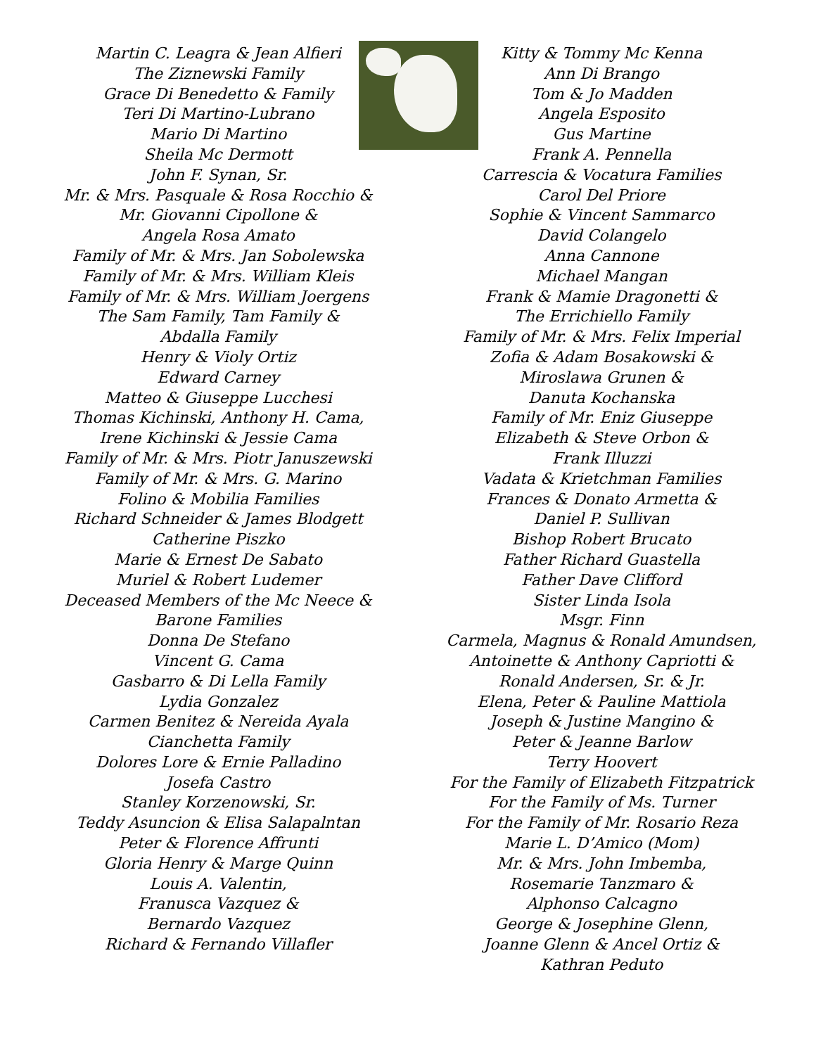Martin C. Leagra & Jean Alfieri
The Ziznewski Family
Grace Di Benedetto & Family
Teri Di Martino-Lubrano
Mario Di Martino
Sheila Mc Dermott
John F. Synan, Sr.
Mr. & Mrs. Pasquale & Rosa Rocchio &
Mr. Giovanni Cipollone &
Angela Rosa Amato
Family of Mr. & Mrs. Jan Sobolewska
Family of Mr. & Mrs. William Kleis
Family of Mr. & Mrs. William Joergens
The Sam Family, Tam Family &
Abdalla Family
Henry & Violy Ortiz
Edward Carney
Matteo & Giuseppe Lucchesi
Thomas Kichinski, Anthony H. Cama,
Irene Kichinski & Jessie Cama
Family of Mr. & Mrs. Piotr Januszewski
Family of Mr. & Mrs. G. Marino
Folino & Mobilia Families
Richard Schneider & James Blodgett
Catherine Piszko
Marie & Ernest De Sabato
Muriel & Robert Ludemer
Deceased Members of the Mc Neece &
Barone Families
Donna De Stefano
Vincent G. Cama
Gasbarro & Di Lella Family
Lydia Gonzalez
Carmen Benitez & Nereida Ayala
Cianchetta Family
Dolores Lore & Ernie Palladino
Josefa Castro
Stanley Korzenowski, Sr.
Teddy Asuncion & Elisa Salapalntan
Peter & Florence Affrunti
Gloria Henry & Marge Quinn
Louis A. Valentin,
Franusca Vazquez &
Bernardo Vazquez
Richard & Fernando Villafler
Kitty & Tommy Mc Kenna
Ann Di Brango
Tom & Jo Madden
Angela Esposito
Gus Martine
Frank A. Pennella
Carrescia & Vocatura Families
Carol Del Priore
Sophie & Vincent Sammarco
David Colangelo
Anna Cannone
Michael Mangan
Frank & Mamie Dragonetti &
The Errichiello Family
Family of Mr. & Mrs. Felix Imperial
Zofia & Adam Bosakowski &
Miroslawa Grunen &
Danuta Kochanska
Family of Mr. Eniz Giuseppe
Elizabeth & Steve Orbon &
Frank Illuzzi
Vadata & Krietchman Families
Frances & Donato Armetta &
Daniel P. Sullivan
Bishop Robert Brucato
Father Richard Guastella
Father Dave Clifford
Sister Linda Isola
Msgr. Finn
Carmela, Magnus & Ronald Amundsen,
Antoinette & Anthony Capriotti &
Ronald Andersen, Sr. & Jr.
Elena, Peter & Pauline Mattiola
Joseph & Justine Mangino &
Peter & Jeanne Barlow
Terry Hoovert
For the Family of Elizabeth Fitzpatrick
For the Family of Ms. Turner
For the Family of Mr. Rosario Reza
Marie L. D’Amico (Mom)
Mr. & Mrs. John Imbemba,
Rosemarie Tanzmaro &
Alphonso Calcagno
George & Josephine Glenn,
Joanne Glenn & Ancel Ortiz &
Kathran Peduto